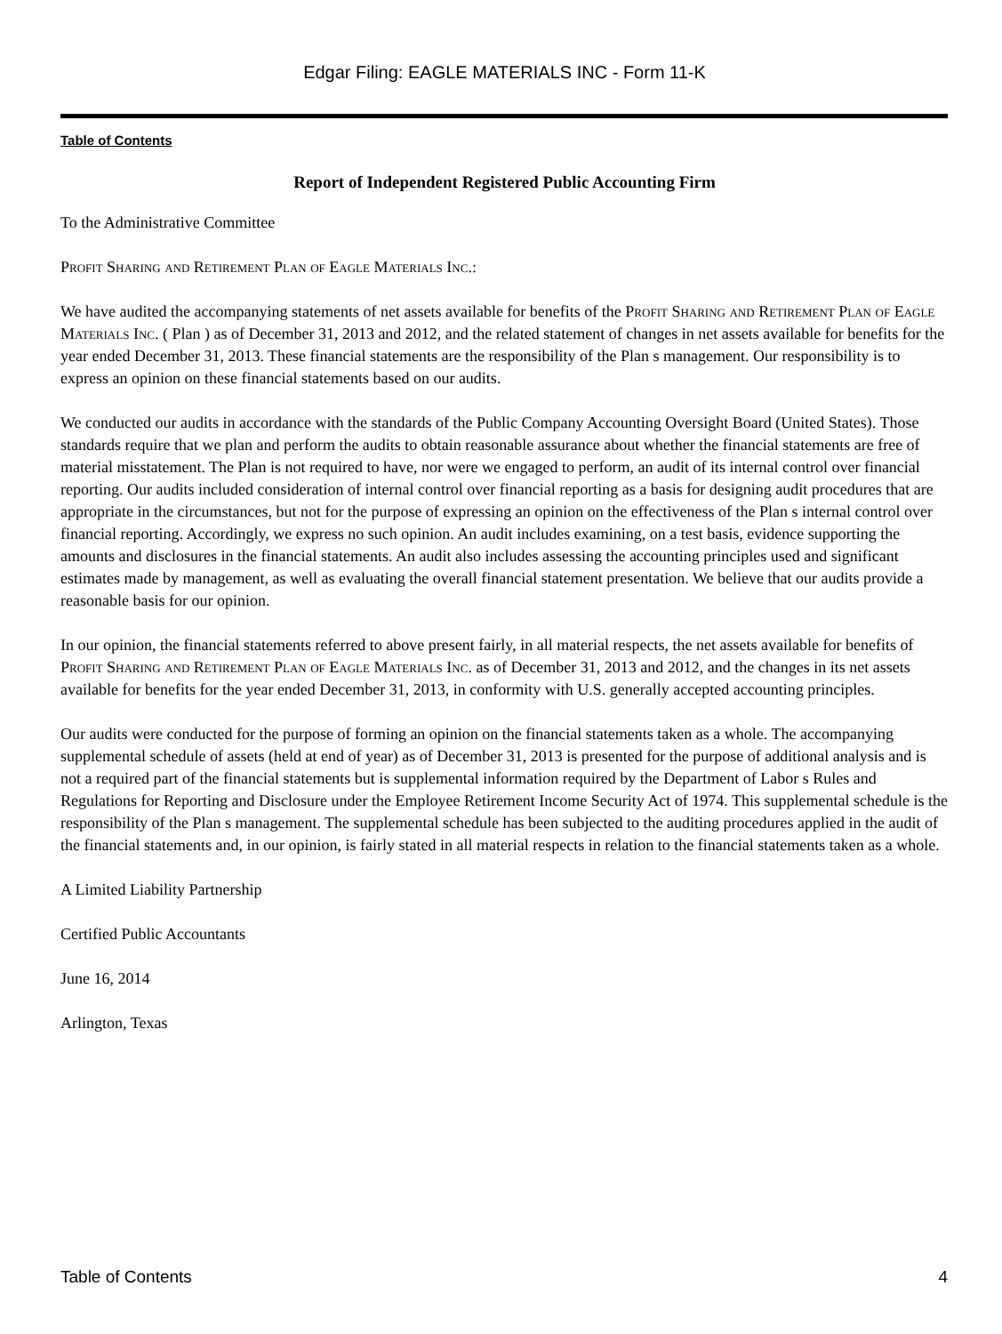Edgar Filing: EAGLE MATERIALS INC - Form 11-K
Table of Contents
Report of Independent Registered Public Accounting Firm
To the Administrative Committee
Profit Sharing and Retirement Plan of Eagle Materials Inc.:
We have audited the accompanying statements of net assets available for benefits of the Profit Sharing and Retirement Plan of Eagle Materials Inc. ( Plan ) as of December 31, 2013 and 2012, and the related statement of changes in net assets available for benefits for the year ended December 31, 2013. These financial statements are the responsibility of the Plan s management. Our responsibility is to express an opinion on these financial statements based on our audits.
We conducted our audits in accordance with the standards of the Public Company Accounting Oversight Board (United States). Those standards require that we plan and perform the audits to obtain reasonable assurance about whether the financial statements are free of material misstatement. The Plan is not required to have, nor were we engaged to perform, an audit of its internal control over financial reporting. Our audits included consideration of internal control over financial reporting as a basis for designing audit procedures that are appropriate in the circumstances, but not for the purpose of expressing an opinion on the effectiveness of the Plan s internal control over financial reporting. Accordingly, we express no such opinion. An audit includes examining, on a test basis, evidence supporting the amounts and disclosures in the financial statements. An audit also includes assessing the accounting principles used and significant estimates made by management, as well as evaluating the overall financial statement presentation. We believe that our audits provide a reasonable basis for our opinion.
In our opinion, the financial statements referred to above present fairly, in all material respects, the net assets available for benefits of Profit Sharing and Retirement Plan of Eagle Materials Inc. as of December 31, 2013 and 2012, and the changes in its net assets available for benefits for the year ended December 31, 2013, in conformity with U.S. generally accepted accounting principles.
Our audits were conducted for the purpose of forming an opinion on the financial statements taken as a whole. The accompanying supplemental schedule of assets (held at end of year) as of December 31, 2013 is presented for the purpose of additional analysis and is not a required part of the financial statements but is supplemental information required by the Department of Labor s Rules and Regulations for Reporting and Disclosure under the Employee Retirement Income Security Act of 1974. This supplemental schedule is the responsibility of the Plan s management. The supplemental schedule has been subjected to the auditing procedures applied in the audit of the financial statements and, in our opinion, is fairly stated in all material respects in relation to the financial statements taken as a whole.
A Limited Liability Partnership
Certified Public Accountants
June 16, 2014
Arlington, Texas
Table of Contents 4